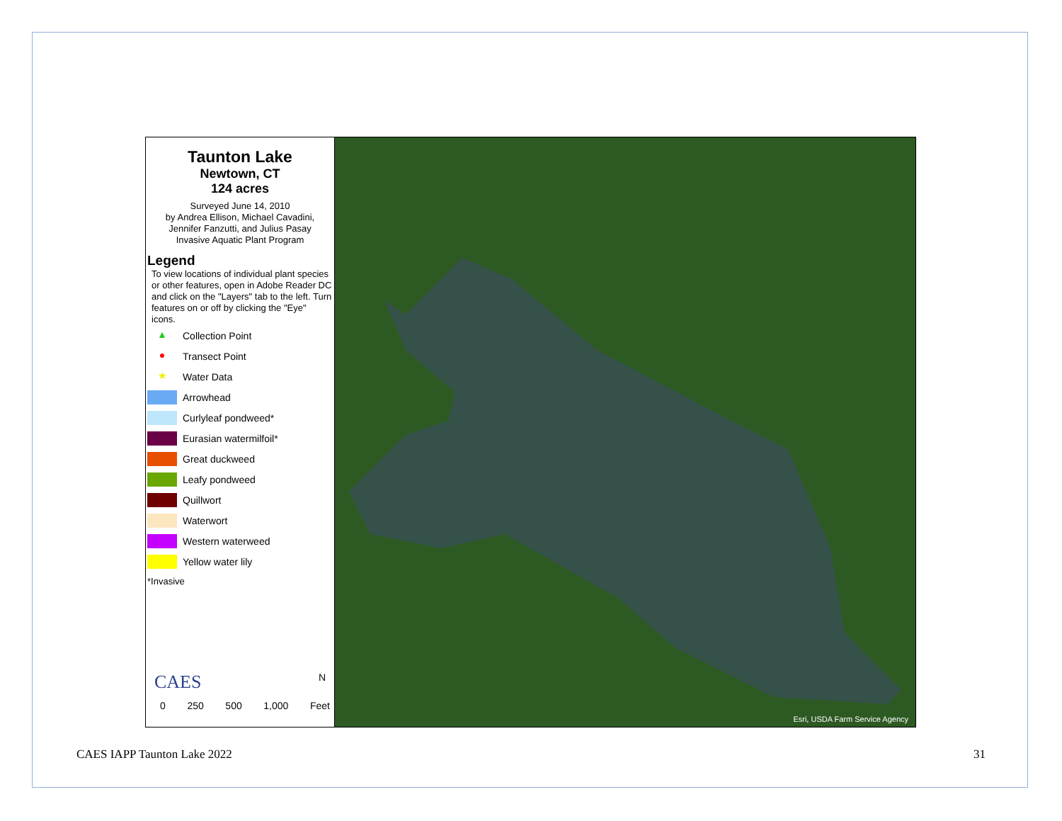Taunton Lake
Newtown, CT
124 acres
Surveyed June 14, 2010
by Andrea Ellison, Michael Cavadini,
Jennifer Fanzutti, and Julius Pasay
Invasive Aquatic Plant Program
Legend
To view locations of individual plant species or other features, open in Adobe Reader DC and click on the "Layers" tab to the left. Turn features on or off by clicking the "Eye" icons.
▲ Collection Point
● Transect Point
★ Water Data
Arrowhead
Curlyleaf pondweed*
Eurasian watermilfoil*
Great duckweed
Leafy pondweed
Quillwort
Waterwort
Western waterweed
Yellow water lily
*Invasive
CAES N
0 250 500 1,000 Feet
Esri, USDA Farm Service Agency
CAES IAPP Taunton Lake 2022 31